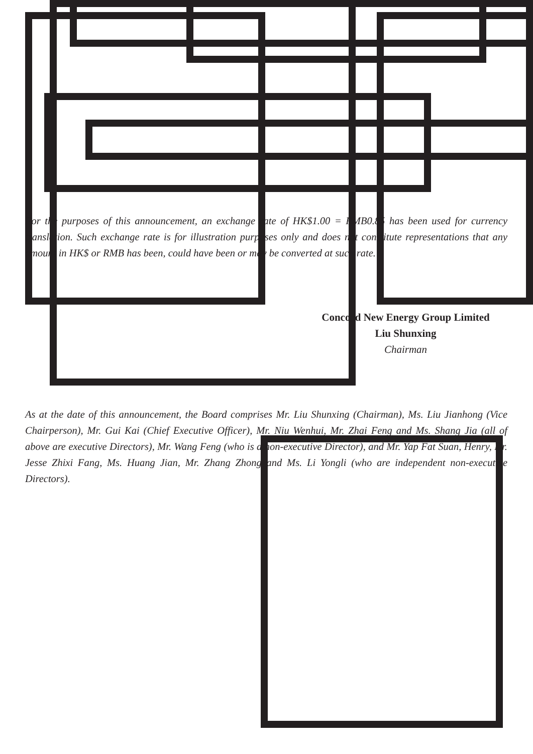For the purposes of this announcement, an exchange rate of HK$1.00 = RMB0.85 has been used for currency translation. Such exchange rate is for illustration purposes only and does not constitute representations that any amount in HK$ or RMB has been, could have been or may be converted at such rate.
Concord New Energy Group Limited
Liu Shunxing
Chairman
As at the date of this announcement, the Board comprises Mr. Liu Shunxing (Chairman), Ms. Liu Jianhong (Vice Chairperson), Mr. Gui Kai (Chief Executive Officer), Mr. Niu Wenhui, Mr. Zhai Feng and Ms. Shang Jia (all of above are executive Directors), Mr. Wang Feng (who is a non-executive Director), and Mr. Yap Fat Suan, Henry, Dr. Jesse Zhixi Fang, Ms. Huang Jian, Mr. Zhang Zhong and Ms. Li Yongli (who are independent non-executive Directors).